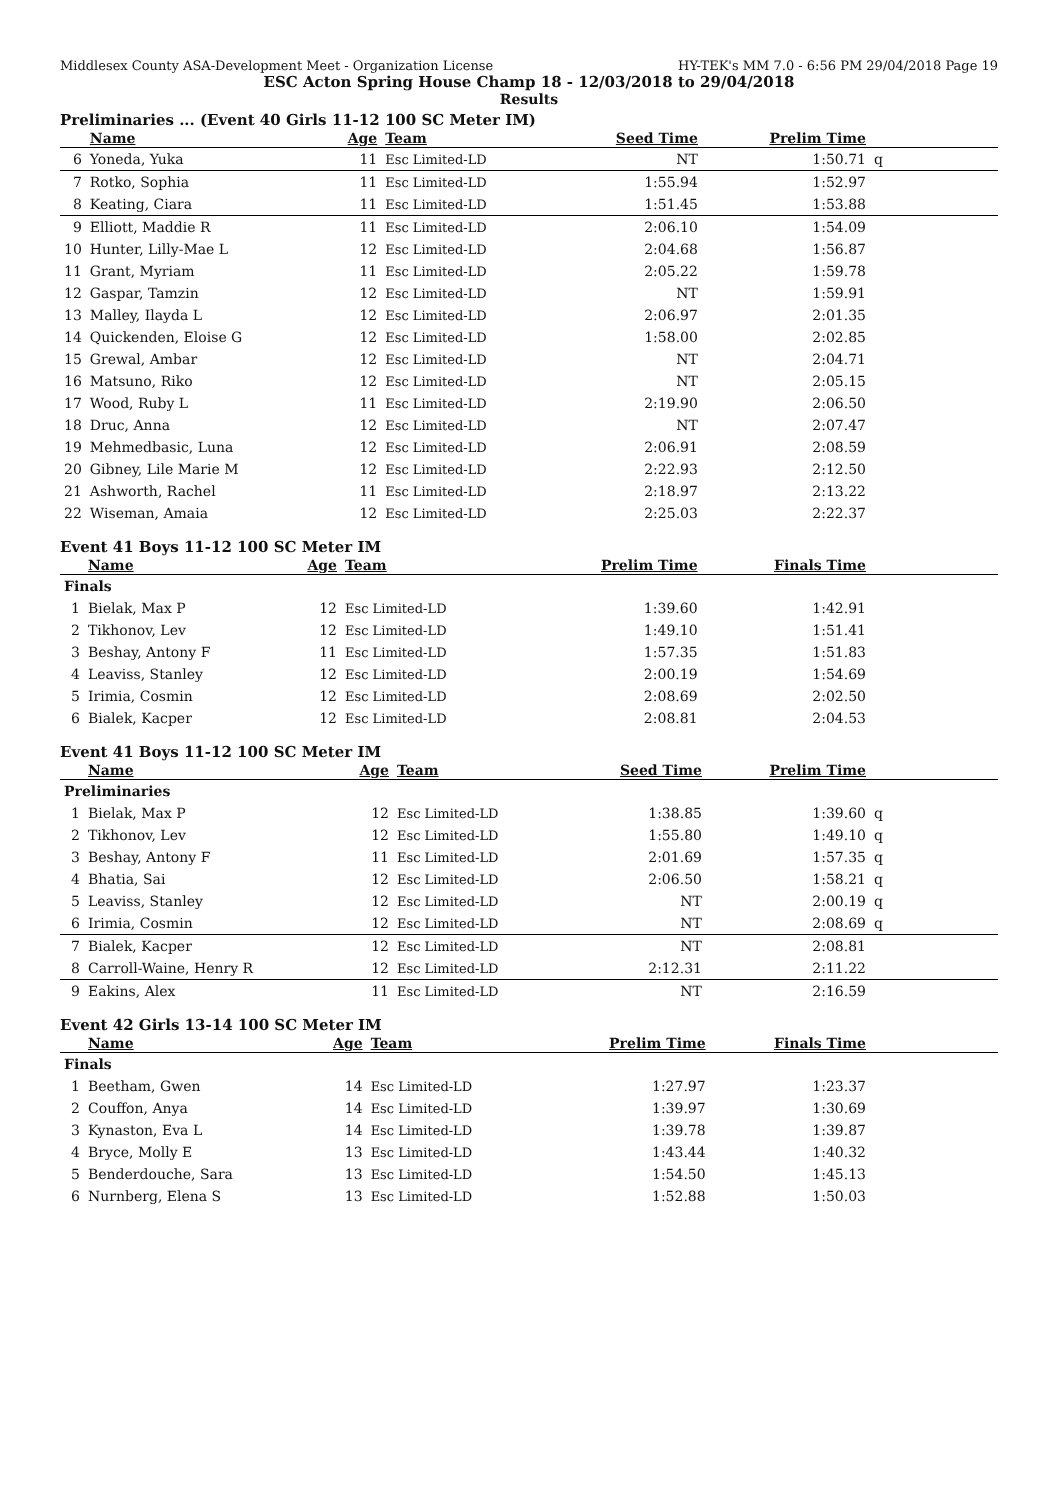Middlesex County ASA-Development Meet - Organization License HY-TEK's MM 7.0 - 6:56 PM 29/04/2018 Page 19
ESC Acton Spring House Champ 18 - 12/03/2018 to 29/04/2018
Results
Preliminaries ... (Event 40 Girls 11-12 100 SC Meter IM)
| | Name | Age | Team | Seed Time | Prelim Time | |
| --- | --- | --- | --- | --- | --- | --- |
| 6 | Yoneda, Yuka | 11 | Esc Limited-LD | NT | 1:50.71 | q |
| 7 | Rotko, Sophia | 11 | Esc Limited-LD | 1:55.94 | 1:52.97 | |
| 8 | Keating, Ciara | 11 | Esc Limited-LD | 1:51.45 | 1:53.88 | |
| 9 | Elliott, Maddie R | 11 | Esc Limited-LD | 2:06.10 | 1:54.09 | |
| 10 | Hunter, Lilly-Mae L | 12 | Esc Limited-LD | 2:04.68 | 1:56.87 | |
| 11 | Grant, Myriam | 11 | Esc Limited-LD | 2:05.22 | 1:59.78 | |
| 12 | Gaspar, Tamzin | 12 | Esc Limited-LD | NT | 1:59.91 | |
| 13 | Malley, Ilayda L | 12 | Esc Limited-LD | 2:06.97 | 2:01.35 | |
| 14 | Quickenden, Eloise G | 12 | Esc Limited-LD | 1:58.00 | 2:02.85 | |
| 15 | Grewal, Ambar | 12 | Esc Limited-LD | NT | 2:04.71 | |
| 16 | Matsuno, Riko | 12 | Esc Limited-LD | NT | 2:05.15 | |
| 17 | Wood, Ruby L | 11 | Esc Limited-LD | 2:19.90 | 2:06.50 | |
| 18 | Druc, Anna | 12 | Esc Limited-LD | NT | 2:07.47 | |
| 19 | Mehmedbasic, Luna | 12 | Esc Limited-LD | 2:06.91 | 2:08.59 | |
| 20 | Gibney, Lile Marie M | 12 | Esc Limited-LD | 2:22.93 | 2:12.50 | |
| 21 | Ashworth, Rachel | 11 | Esc Limited-LD | 2:18.97 | 2:13.22 | |
| 22 | Wiseman, Amaia | 12 | Esc Limited-LD | 2:25.03 | 2:22.37 | |
Event 41 Boys 11-12 100 SC Meter IM
| | Name | Age | Team | Prelim Time | Finals Time | |
| --- | --- | --- | --- | --- | --- | --- |
| Finals | | | | | | |
| 1 | Bielak, Max P | 12 | Esc Limited-LD | 1:39.60 | 1:42.91 | |
| 2 | Tikhonov, Lev | 12 | Esc Limited-LD | 1:49.10 | 1:51.41 | |
| 3 | Beshay, Antony F | 11 | Esc Limited-LD | 1:57.35 | 1:51.83 | |
| 4 | Leaviss, Stanley | 12 | Esc Limited-LD | 2:00.19 | 1:54.69 | |
| 5 | Irimia, Cosmin | 12 | Esc Limited-LD | 2:08.69 | 2:02.50 | |
| 6 | Bialek, Kacper | 12 | Esc Limited-LD | 2:08.81 | 2:04.53 | |
Event 41 Boys 11-12 100 SC Meter IM
| | Name | Age | Team | Seed Time | Prelim Time | |
| --- | --- | --- | --- | --- | --- | --- |
| Preliminaries | | | | | | |
| 1 | Bielak, Max P | 12 | Esc Limited-LD | 1:38.85 | 1:39.60 | q |
| 2 | Tikhonov, Lev | 12 | Esc Limited-LD | 1:55.80 | 1:49.10 | q |
| 3 | Beshay, Antony F | 11 | Esc Limited-LD | 2:01.69 | 1:57.35 | q |
| 4 | Bhatia, Sai | 12 | Esc Limited-LD | 2:06.50 | 1:58.21 | q |
| 5 | Leaviss, Stanley | 12 | Esc Limited-LD | NT | 2:00.19 | q |
| 6 | Irimia, Cosmin | 12 | Esc Limited-LD | NT | 2:08.69 | q |
| 7 | Bialek, Kacper | 12 | Esc Limited-LD | NT | 2:08.81 | |
| 8 | Carroll-Waine, Henry R | 12 | Esc Limited-LD | 2:12.31 | 2:11.22 | |
| 9 | Eakins, Alex | 11 | Esc Limited-LD | NT | 2:16.59 | |
Event 42 Girls 13-14 100 SC Meter IM
| | Name | Age | Team | Prelim Time | Finals Time | |
| --- | --- | --- | --- | --- | --- | --- |
| Finals | | | | | | |
| 1 | Beetham, Gwen | 14 | Esc Limited-LD | 1:27.97 | 1:23.37 | |
| 2 | Couffon, Anya | 14 | Esc Limited-LD | 1:39.97 | 1:30.69 | |
| 3 | Kynaston, Eva L | 14 | Esc Limited-LD | 1:39.78 | 1:39.87 | |
| 4 | Bryce, Molly E | 13 | Esc Limited-LD | 1:43.44 | 1:40.32 | |
| 5 | Benderdouche, Sara | 13 | Esc Limited-LD | 1:54.50 | 1:45.13 | |
| 6 | Nurnberg, Elena S | 13 | Esc Limited-LD | 1:52.88 | 1:50.03 | |